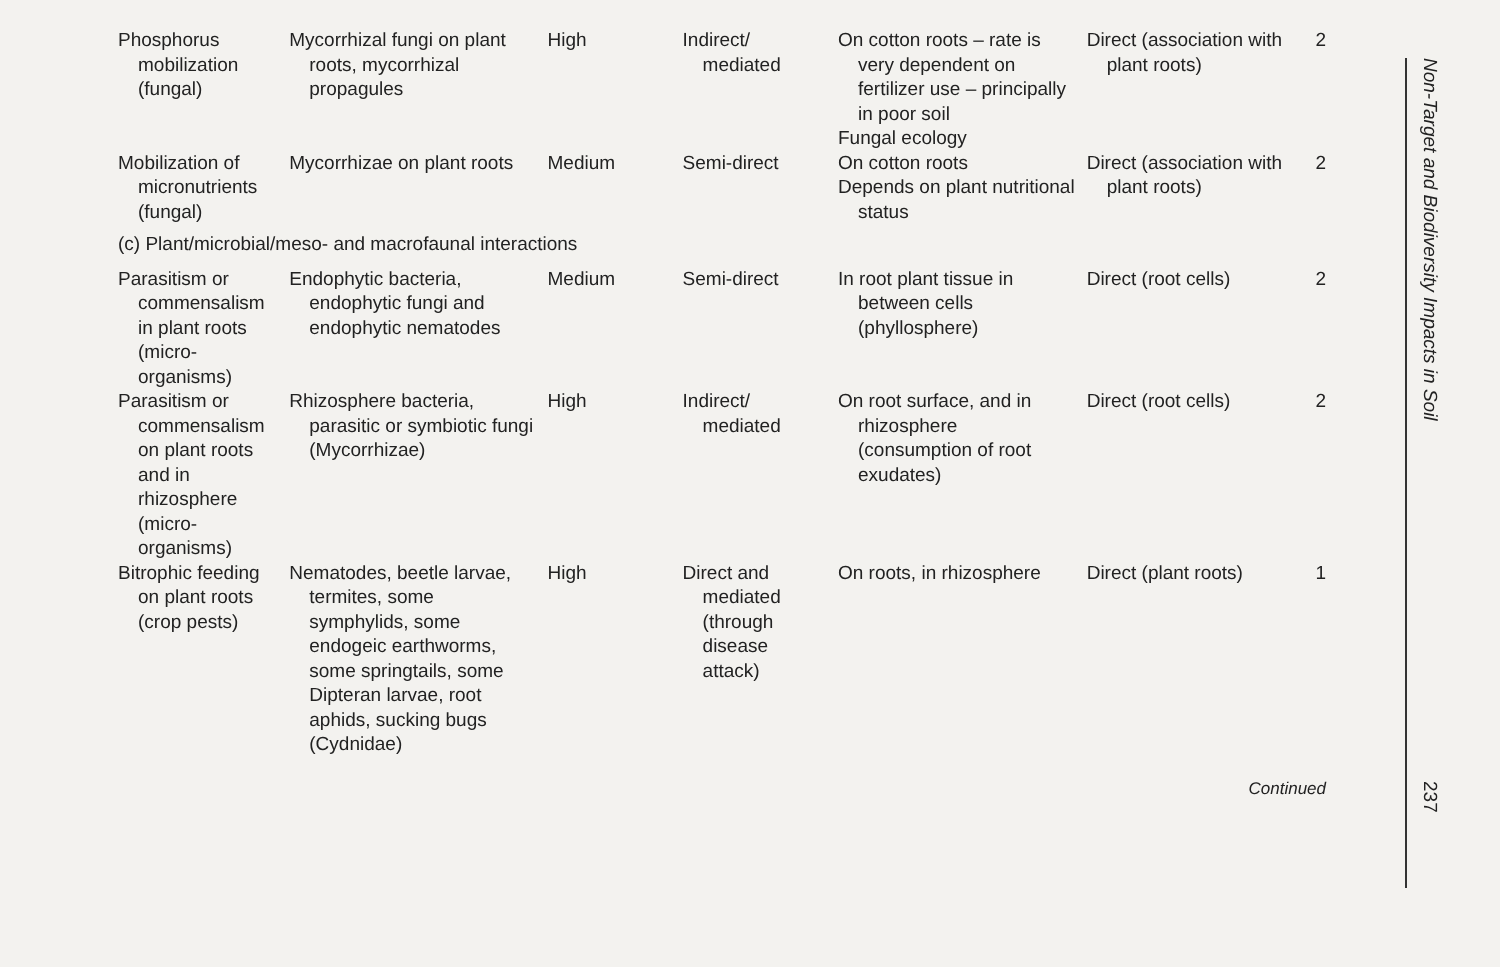| Phosphorus mobilization (fungal) | Mycorrhizal fungi on plant roots, mycorrhizal propagules | High | Indirect/ mediated | On cotton roots – rate is very dependent on fertilizer use – principally in poor soil Fungal ecology | Direct (association with plant roots) | 2 |
| Mobilization of micronutrients (fungal) | Mycorrhizae on plant roots | Medium | Semi-direct | On cotton roots Depends on plant nutritional status | Direct (association with plant roots) | 2 |
| (c) Plant/microbial/meso- and macrofaunal interactions | | | | | | |
| Parasitism or commensa­lism in plant roots (micro­organisms) | Endophytic bacteria, endophytic fungi and endophytic nematodes | Medium | Semi-direct | In root plant tissue in between cells (phyllosphere) | Direct (root cells) | 2 |
| Parasitism or commensa­lism on plant roots and in rhizosphere (micro­organisms) | Rhizosphere bacteria, parasitic or symbiotic fungi (Mycorrhizae) | High | Indirect/ mediated | On root surface, and in rhizosphere (consumption of root exudates) | Direct (root cells) | 2 |
| Bitrophic feeding on plant roots (crop pests) | Nematodes, beetle larvae, termites, some symphylids, some endogeic earthworms, some springtails, some Dipteran larvae, root aphids, sucking bugs (Cydnidae) | High | Direct and mediated (through disease attack) | On roots, in rhizosphere | Direct (plant roots) | 1 |
| Continued | | | | | | |
Non-Target and Biodiversity Impacts in Soil
237